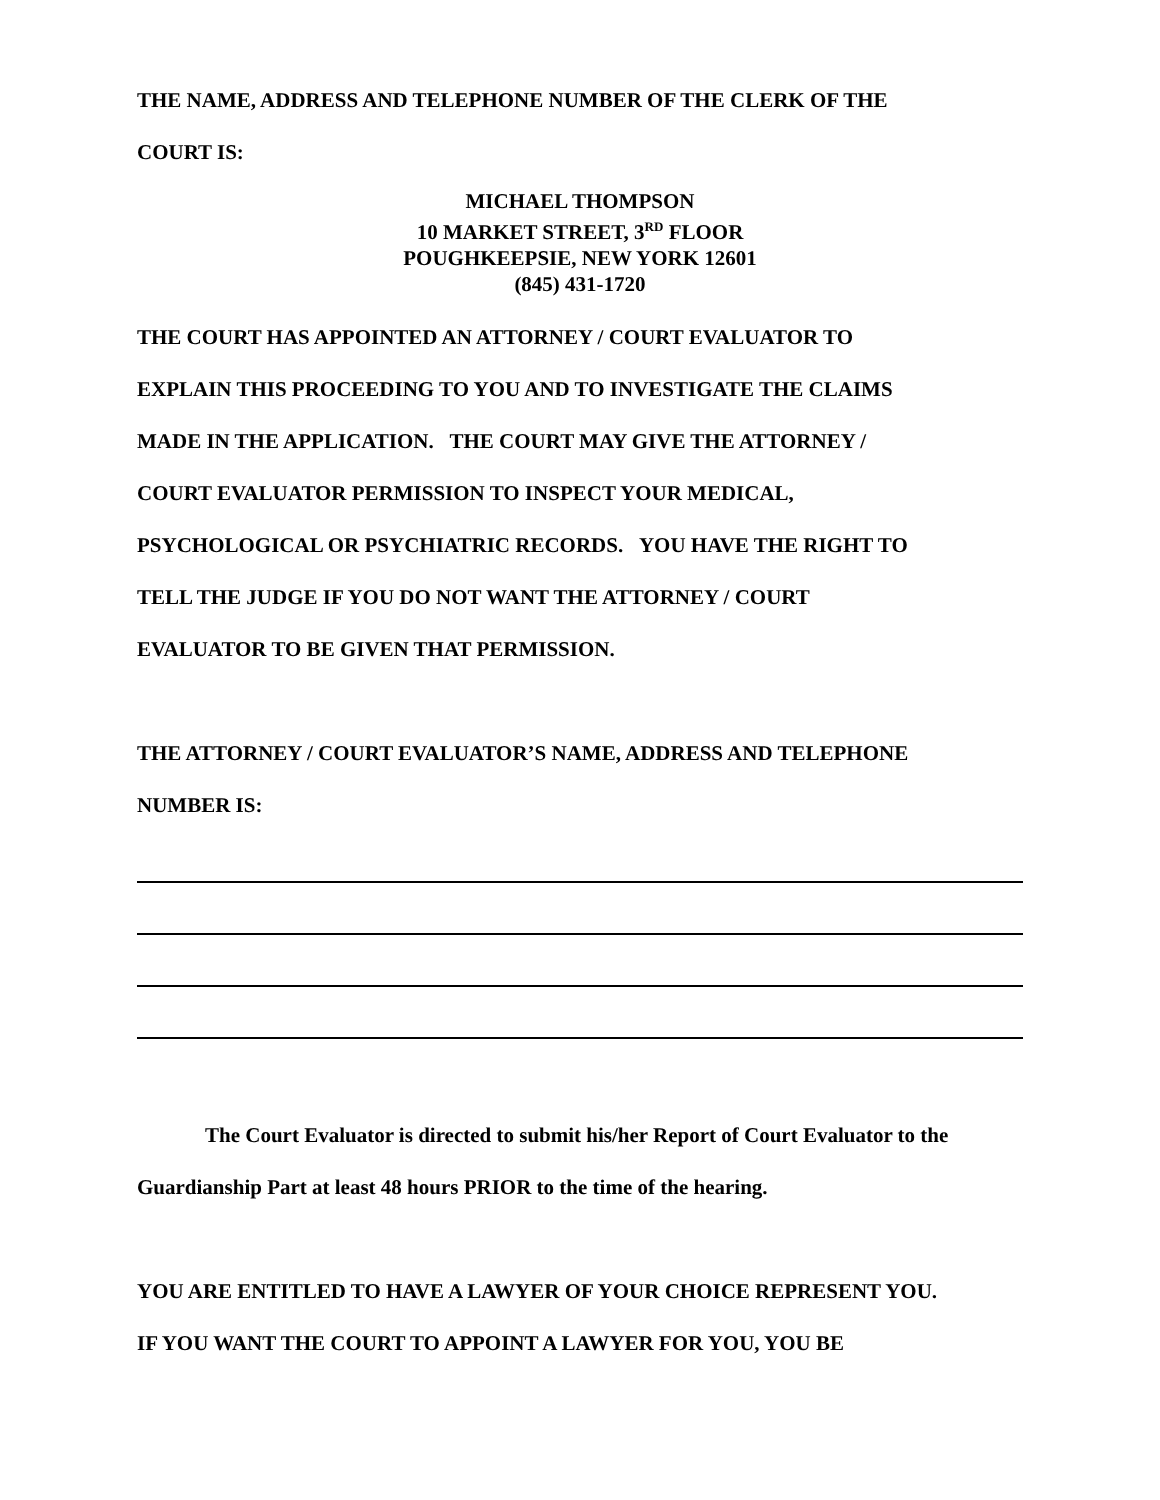THE NAME, ADDRESS AND TELEPHONE NUMBER OF THE CLERK OF THE
COURT IS:
MICHAEL THOMPSON
10 MARKET STREET, 3<sup>RD</sup> FLOOR
POUGHKEEPSIE, NEW YORK 12601
(845) 431-1720
THE COURT HAS APPOINTED AN ATTORNEY / COURT EVALUATOR TO
EXPLAIN THIS PROCEEDING TO YOU AND TO INVESTIGATE THE CLAIMS
MADE IN THE APPLICATION. THE COURT MAY GIVE THE ATTORNEY /
COURT EVALUATOR PERMISSION TO INSPECT YOUR MEDICAL,
PSYCHOLOGICAL OR PSYCHIATRIC RECORDS. YOU HAVE THE RIGHT TO
TELL THE JUDGE IF YOU DO NOT WANT THE ATTORNEY / COURT
EVALUATOR TO BE GIVEN THAT PERMISSION.
THE ATTORNEY / COURT EVALUATOR’S NAME, ADDRESS AND TELEPHONE
NUMBER IS:
The Court Evaluator is directed to submit his/her Report of Court Evaluator to the
Guardianship Part at least 48 hours PRIOR to the time of the hearing.
YOU ARE ENTITLED TO HAVE A LAWYER OF YOUR CHOICE REPRESENT YOU.
IF YOU WANT THE COURT TO APPOINT A LAWYER FOR YOU, YOU BE